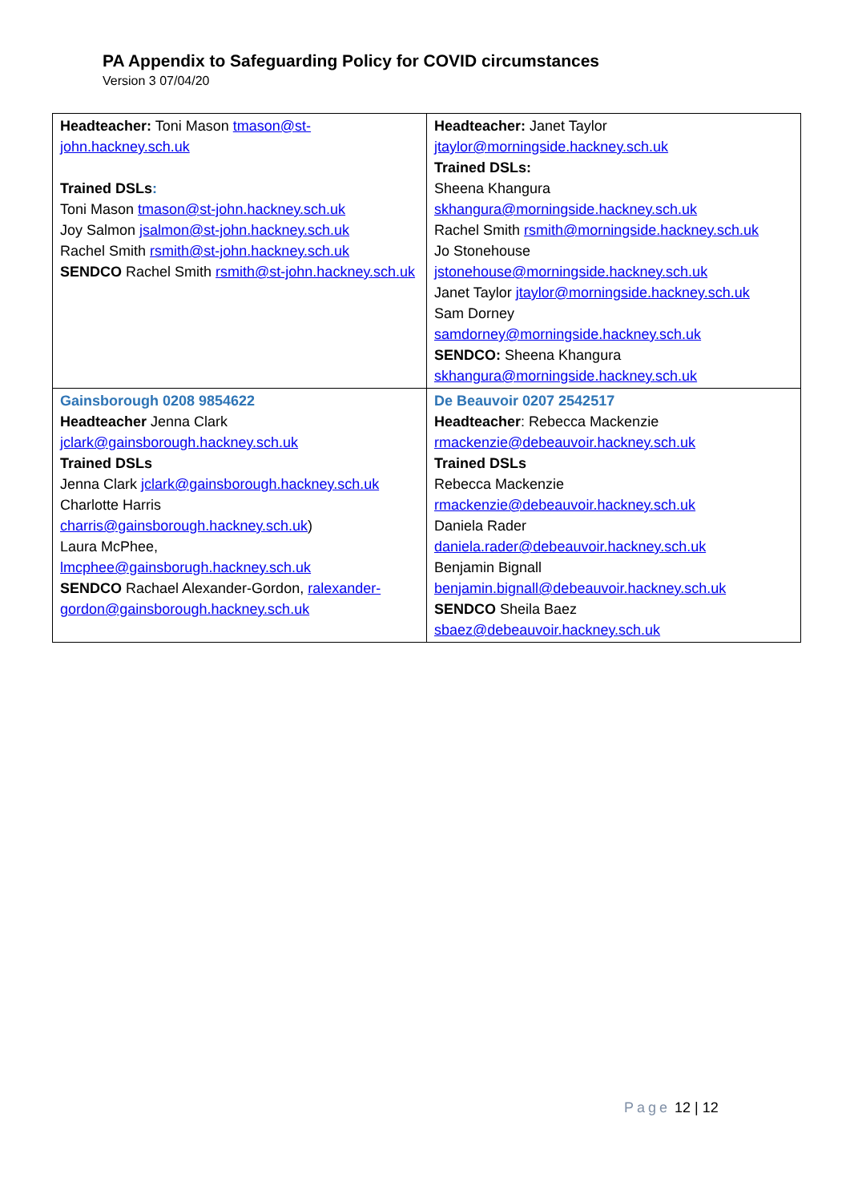PA Appendix to Safeguarding Policy for COVID circumstances
Version 3 07/04/20
| Headteacher: Toni Mason tmason@st-john.hackney.sch.uk Trained DSLs : Toni Mason tmason@st-john.hackney.sch.uk Joy Salmon jsalmon@st-john.hackney.sch.uk Rachel Smith rsmith@st-john.hackney.sch.uk SENDCO Rachel Smith rsmith@st-john.hackney.sch.uk | Headteacher: Janet Taylor jtaylor@morningside.hackney.sch.uk Trained DSLs: Sheena Khangura skhangura@morningside.hackney.sch.uk Rachel Smith rsmith@morningside.hackney.sch.uk Jo Stonehouse jstonehouse@morningside.hackney.sch.uk Janet Taylor jtaylor@morningside.hackney.sch.uk Sam Dorney samdorney@morningside.hackney.sch.uk SENDCO: Sheena Khangura skhangura@morningside.hackney.sch.uk |
| Gainsborough 0208 9854622 Headteacher Jenna Clark jclark@gainsborough.hackney.sch.uk Trained DSLs Jenna Clark jclark@gainsborough.hackney.sch.uk Charlotte Harris charris@gainsborough.hackney.sch.uk ) Laura McPhee, lmcphee@gainsborugh.hackney.sch.uk SENDCO Rachael Alexander-Gordon, ralexander-gordon@gainsborough.hackney.sch.uk | De Beauvoir 0207 2542517 Headteacher : Rebecca Mackenzie rmackenzie@debeauvoir.hackney.sch.uk Trained DSLs Rebecca Mackenzie rmackenzie@debeauvoir.hackney.sch.uk Daniela Rader daniela.rader@debeauvoir.hackney.sch.uk Benjamin Bignall benjamin.bignall@debeauvoir.hackney.sch.uk SENDCO Sheila Baez sbaez@debeauvoir.hackney.sch.uk |
Page 12 | 12